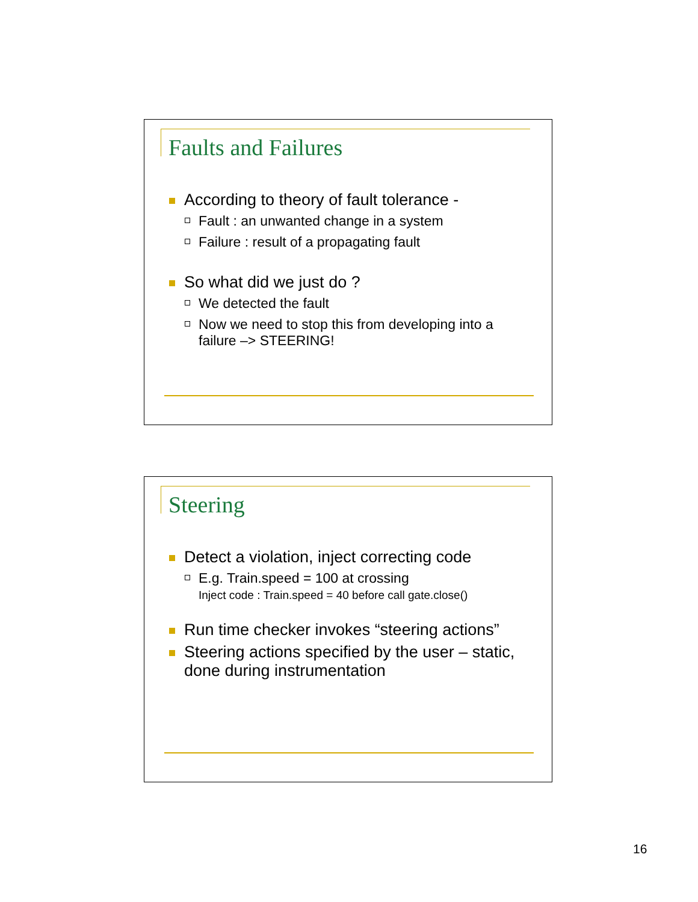Faults and Failures
According to theory of fault tolerance -
Fault : an unwanted change in a system
Failure : result of a propagating fault
So what did we just do ?
We detected the fault
Now we need to stop this from developing into a failure –> STEERING!
Steering
Detect a violation, inject correcting code
E.g. Train.speed = 100 at crossing
Inject code : Train.speed = 40 before call gate.close()
Run time checker invokes “steering actions”
Steering actions specified by the user – static, done during instrumentation
16